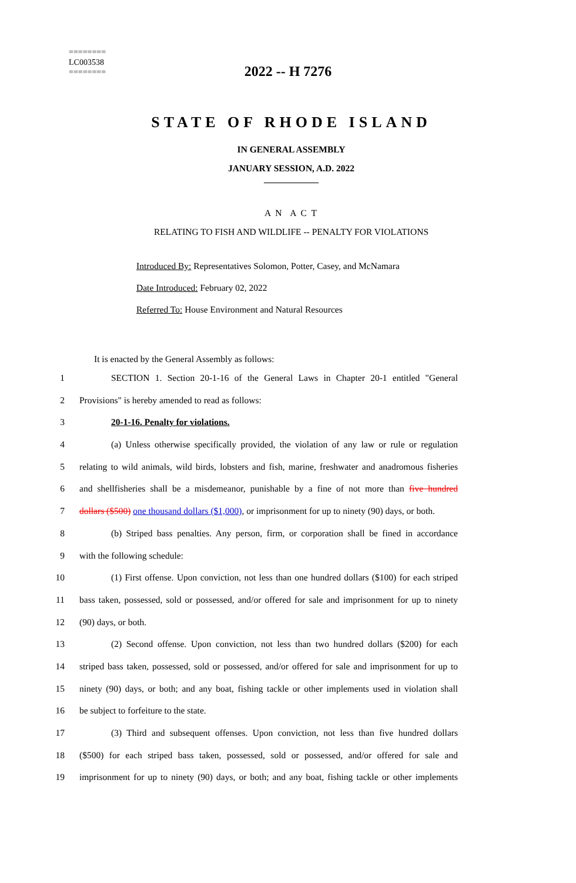========
LC003538
========
2022 -- H 7276
STATE OF RHODE ISLAND
IN GENERAL ASSEMBLY
JANUARY SESSION, A.D. 2022
____________
A N A C T
RELATING TO FISH AND WILDLIFE -- PENALTY FOR VIOLATIONS
Introduced By: Representatives Solomon, Potter, Casey, and McNamara
Date Introduced: February 02, 2022
Referred To: House Environment and Natural Resources
It is enacted by the General Assembly as follows:
1 SECTION 1. Section 20-1-16 of the General Laws in Chapter 20-1 entitled "General
2 Provisions" is hereby amended to read as follows:
3 20-1-16. Penalty for violations.
4 (a) Unless otherwise specifically provided, the violation of any law or rule or regulation
5 relating to wild animals, wild birds, lobsters and fish, marine, freshwater and anadromous fisheries
6 and shellfisheries shall be a misdemeanor, punishable by a fine of not more than five hundred
7 dollars ($500) one thousand dollars ($1,000), or imprisonment for up to ninety (90) days, or both.
8 (b) Striped bass penalties. Any person, firm, or corporation shall be fined in accordance
9 with the following schedule:
10 (1) First offense. Upon conviction, not less than one hundred dollars ($100) for each striped
11 bass taken, possessed, sold or possessed, and/or offered for sale and imprisonment for up to ninety
12 (90) days, or both.
13 (2) Second offense. Upon conviction, not less than two hundred dollars ($200) for each
14 striped bass taken, possessed, sold or possessed, and/or offered for sale and imprisonment for up to
15 ninety (90) days, or both; and any boat, fishing tackle or other implements used in violation shall
16 be subject to forfeiture to the state.
17 (3) Third and subsequent offenses. Upon conviction, not less than five hundred dollars
18 ($500) for each striped bass taken, possessed, sold or possessed, and/or offered for sale and
19 imprisonment for up to ninety (90) days, or both; and any boat, fishing tackle or other implements